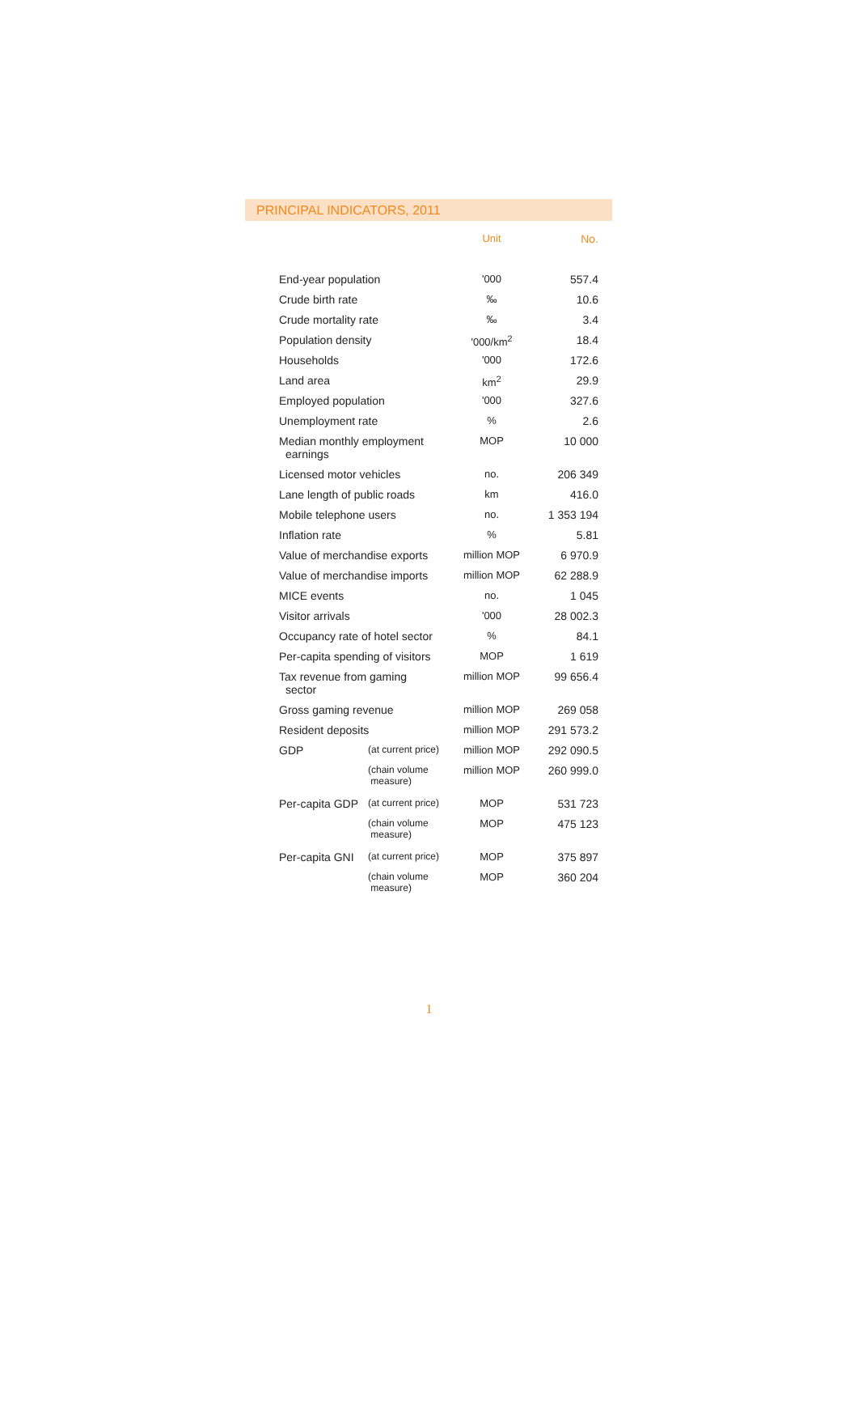PRINCIPAL INDICATORS, 2011
| | | Unit | No. |
| --- | --- | --- | --- |
| End-year population | | '000 | 557.4 |
| Crude birth rate | | ‰ | 10.6 |
| Crude mortality rate | | ‰ | 3.4 |
| Population density | | '000/km<sup>2</sup> | 18.4 |
| Households | | '000 | 172.6 |
| Land area | | km<sup>2</sup> | 29.9 |
| Employed population | | '000 | 327.6 |
| Unemployment rate | | % | 2.6 |
| Median monthly employment earnings | | MOP | 10 000 |
| Licensed motor vehicles | | no. | 206 349 |
| Lane length of public roads | | km | 416.0 |
| Mobile telephone users | | no. | 1 353 194 |
| Inflation rate | | % | 5.81 |
| Value of merchandise exports | | million MOP | 6 970.9 |
| Value of merchandise imports | | million MOP | 62 288.9 |
| MICE events | | no. | 1 045 |
| Visitor arrivals | | '000 | 28 002.3 |
| Occupancy rate of hotel sector | | % | 84.1 |
| Per-capita spending of visitors | | MOP | 1 619 |
| Tax revenue from gaming sector | | million MOP | 99 656.4 |
| Gross gaming revenue | | million MOP | 269 058 |
| Resident deposits | | million MOP | 291 573.2 |
| GDP | (at current price) | million MOP | 292 090.5 |
| | (chain volume measure) | million MOP | 260 999.0 |
| Per-capita GDP | (at current price) | MOP | 531 723 |
| | (chain volume measure) | MOP | 475 123 |
| Per-capita GNI | (at current price) | MOP | 375 897 |
| | (chain volume measure) | MOP | 360 204 |
1